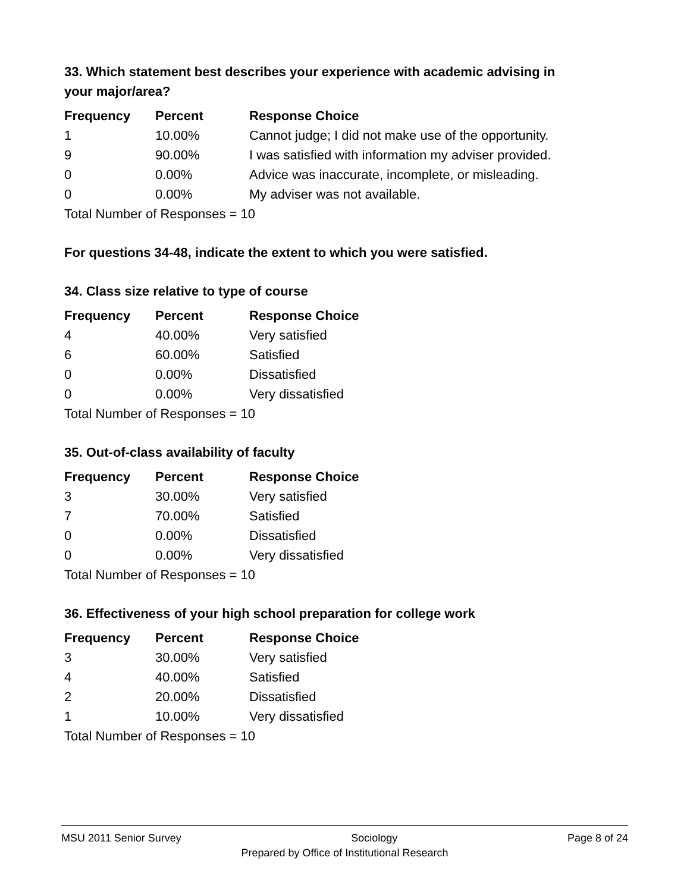33. Which statement best describes your experience with academic advising in your major/area?
| Frequency | Percent | Response Choice |
| --- | --- | --- |
| 1 | 10.00% | Cannot judge; I did not make use of the opportunity. |
| 9 | 90.00% | I was satisfied with information my adviser provided. |
| 0 | 0.00% | Advice was inaccurate, incomplete, or misleading. |
| 0 | 0.00% | My adviser was not available. |
| Total Number of Responses = 10 | | |
For questions 34-48, indicate the extent to which you were satisfied.
34. Class size relative to type of course
| Frequency | Percent | Response Choice |
| --- | --- | --- |
| 4 | 40.00% | Very satisfied |
| 6 | 60.00% | Satisfied |
| 0 | 0.00% | Dissatisfied |
| 0 | 0.00% | Very dissatisfied |
| Total Number of Responses = 10 | | |
35. Out-of-class availability of faculty
| Frequency | Percent | Response Choice |
| --- | --- | --- |
| 3 | 30.00% | Very satisfied |
| 7 | 70.00% | Satisfied |
| 0 | 0.00% | Dissatisfied |
| 0 | 0.00% | Very dissatisfied |
| Total Number of Responses = 10 | | |
36. Effectiveness of your high school preparation for college work
| Frequency | Percent | Response Choice |
| --- | --- | --- |
| 3 | 30.00% | Very satisfied |
| 4 | 40.00% | Satisfied |
| 2 | 20.00% | Dissatisfied |
| 1 | 10.00% | Very dissatisfied |
| Total Number of Responses = 10 | | |
MSU 2011 Senior Survey Sociology Page 8 of 24
Prepared by Office of Institutional Research